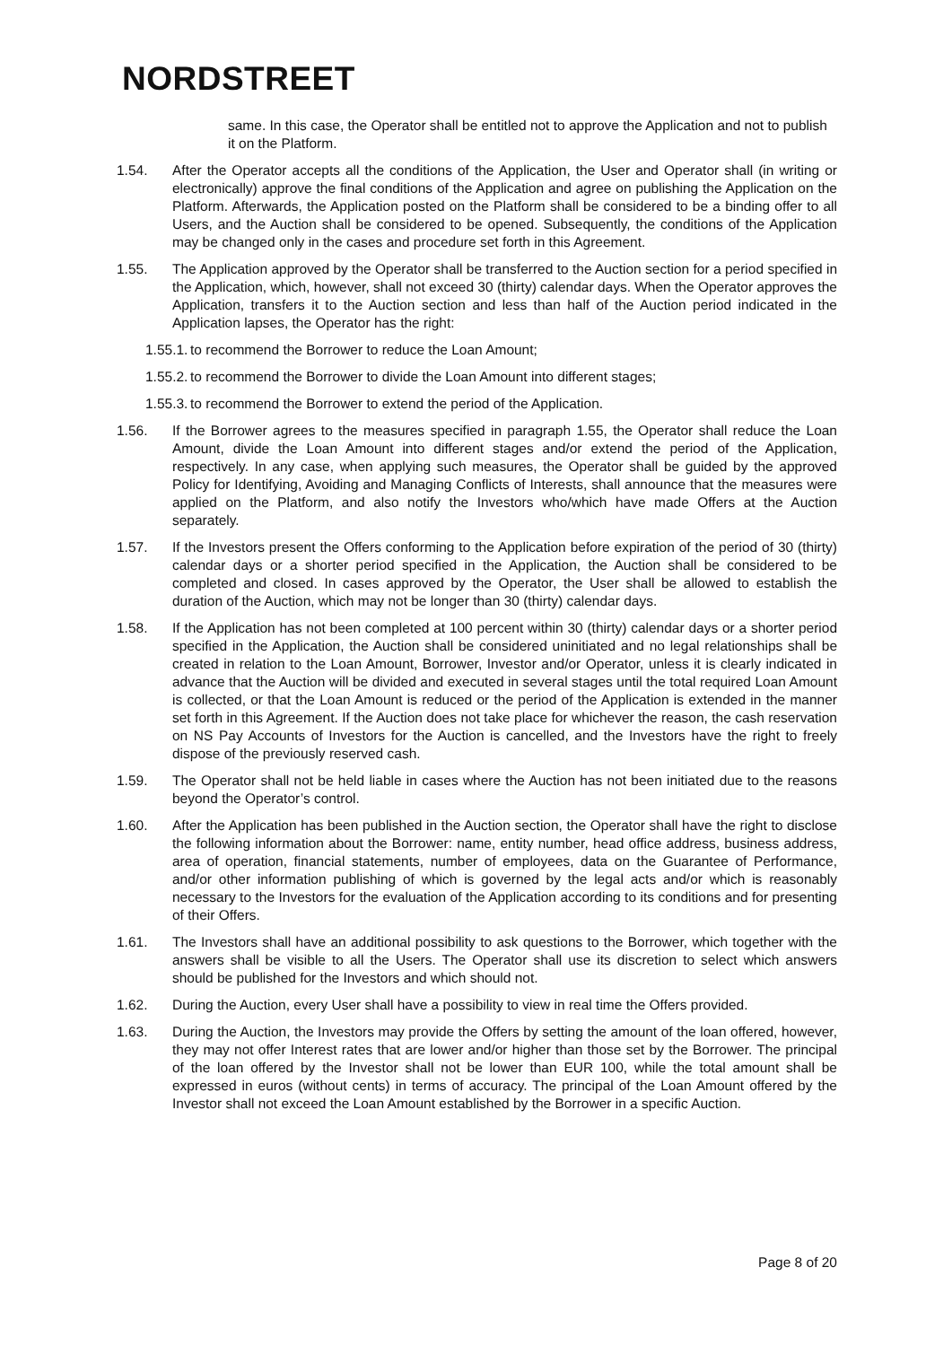NORDSTREET
same. In this case, the Operator shall be entitled not to approve the Application and not to publish it on the Platform.
1.54. After the Operator accepts all the conditions of the Application, the User and Operator shall (in writing or electronically) approve the final conditions of the Application and agree on publishing the Application on the Platform. Afterwards, the Application posted on the Platform shall be considered to be a binding offer to all Users, and the Auction shall be considered to be opened. Subsequently, the conditions of the Application may be changed only in the cases and procedure set forth in this Agreement.
1.55. The Application approved by the Operator shall be transferred to the Auction section for a period specified in the Application, which, however, shall not exceed 30 (thirty) calendar days. When the Operator approves the Application, transfers it to the Auction section and less than half of the Auction period indicated in the Application lapses, the Operator has the right:
1.55.1.
to recommend the Borrower to reduce the Loan Amount;
1.55.2.
to recommend the Borrower to divide the Loan Amount into different stages;
1.55.3.
to recommend the Borrower to extend the period of the Application.
1.56. If the Borrower agrees to the measures specified in paragraph 1.55, the Operator shall reduce the Loan Amount, divide the Loan Amount into different stages and/or extend the period of the Application, respectively. In any case, when applying such measures, the Operator shall be guided by the approved Policy for Identifying, Avoiding and Managing Conflicts of Interests, shall announce that the measures were applied on the Platform, and also notify the Investors who/which have made Offers at the Auction separately.
1.57. If the Investors present the Offers conforming to the Application before expiration of the period of 30 (thirty) calendar days or a shorter period specified in the Application, the Auction shall be considered to be completed and closed. In cases approved by the Operator, the User shall be allowed to establish the duration of the Auction, which may not be longer than 30 (thirty) calendar days.
1.58. If the Application has not been completed at 100 percent within 30 (thirty) calendar days or a shorter period specified in the Application, the Auction shall be considered uninitiated and no legal relationships shall be created in relation to the Loan Amount, Borrower, Investor and/or Operator, unless it is clearly indicated in advance that the Auction will be divided and executed in several stages until the total required Loan Amount is collected, or that the Loan Amount is reduced or the period of the Application is extended in the manner set forth in this Agreement. If the Auction does not take place for whichever the reason, the cash reservation on NS Pay Accounts of Investors for the Auction is cancelled, and the Investors have the right to freely dispose of the previously reserved cash.
1.59. The Operator shall not be held liable in cases where the Auction has not been initiated due to the reasons beyond the Operator’s control.
1.60. After the Application has been published in the Auction section, the Operator shall have the right to disclose the following information about the Borrower: name, entity number, head office address, business address, area of operation, financial statements, number of employees, data on the Guarantee of Performance, and/or other information publishing of which is governed by the legal acts and/or which is reasonably necessary to the Investors for the evaluation of the Application according to its conditions and for presenting of their Offers.
1.61. The Investors shall have an additional possibility to ask questions to the Borrower, which together with the answers shall be visible to all the Users. The Operator shall use its discretion to select which answers should be published for the Investors and which should not.
1.62. During the Auction, every User shall have a possibility to view in real time the Offers provided.
1.63. During the Auction, the Investors may provide the Offers by setting the amount of the loan offered, however, they may not offer Interest rates that are lower and/or higher than those set by the Borrower. The principal of the loan offered by the Investor shall not be lower than EUR 100, while the total amount shall be expressed in euros (without cents) in terms of accuracy. The principal of the Loan Amount offered by the Investor shall not exceed the Loan Amount established by the Borrower in a specific Auction.
Page 8 of 20